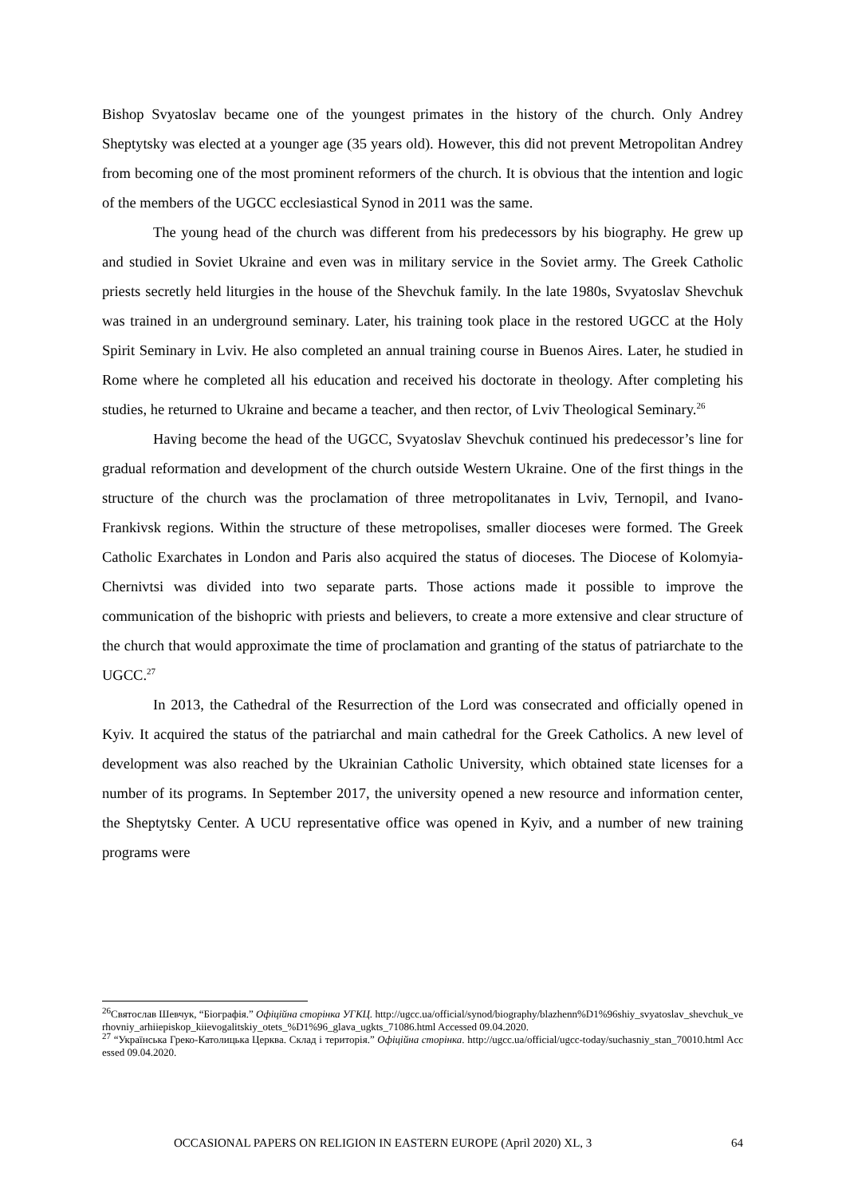Bishop Svyatoslav became one of the youngest primates in the history of the church. Only Andrey Sheptytsky was elected at a younger age (35 years old). However, this did not prevent Metropolitan Andrey from becoming one of the most prominent reformers of the church. It is obvious that the intention and logic of the members of the UGCC ecclesiastical Synod in 2011 was the same.
The young head of the church was different from his predecessors by his biography. He grew up and studied in Soviet Ukraine and even was in military service in the Soviet army. The Greek Catholic priests secretly held liturgies in the house of the Shevchuk family. In the late 1980s, Svyatoslav Shevchuk was trained in an underground seminary. Later, his training took place in the restored UGCC at the Holy Spirit Seminary in Lviv. He also completed an annual training course in Buenos Aires. Later, he studied in Rome where he completed all his education and received his doctorate in theology. After completing his studies, he returned to Ukraine and became a teacher, and then rector, of Lviv Theological Seminary.<sup>26</sup>
Having become the head of the UGCC, Svyatoslav Shevchuk continued his predecessor’s line for gradual reformation and development of the church outside Western Ukraine. One of the first things in the structure of the church was the proclamation of three metropolitanates in Lviv, Ternopil, and Ivano-Frankivsk regions. Within the structure of these metropolises, smaller dioceses were formed. The Greek Catholic Exarchates in London and Paris also acquired the status of dioceses. The Diocese of Kolomyia-Chernivtsi was divided into two separate parts. Those actions made it possible to improve the communication of the bishopric with priests and believers, to create a more extensive and clear structure of the church that would approximate the time of proclamation and granting of the status of patriarchate to the UGCC.<sup>27</sup>
In 2013, the Cathedral of the Resurrection of the Lord was consecrated and officially opened in Kyiv. It acquired the status of the patriarchal and main cathedral for the Greek Catholics. A new level of development was also reached by the Ukrainian Catholic University, which obtained state licenses for a number of its programs. In September 2017, the university opened a new resource and information center, the Sheptytsky Center. A UCU representative office was opened in Kyiv, and a number of new training programs were
<sup>26</sup> Святослав Шевчук, “Біографія.” Офіційна сторінка УГКЦ. http://ugcc.ua/official/synod/biography/blazhenn%D1%96shiy_svyatoslav_shevchuk_verhovniy_arhiiepiskop_kiievogalitskiy_otets_%D1%96_glava_ugkts_71086.html Accessed 09.04.2020.
<sup>27</sup> “Українська Греко-Католицька Церква. Склад і територія.” Офіційна сторінка. http://ugcc.ua/official/ugcc-today/suchasniy_stan_70010.html Accessed 09.04.2020.
OCCASIONAL PAPERS ON RELIGION IN EASTERN EUROPE (April 2020) XL, 3 64